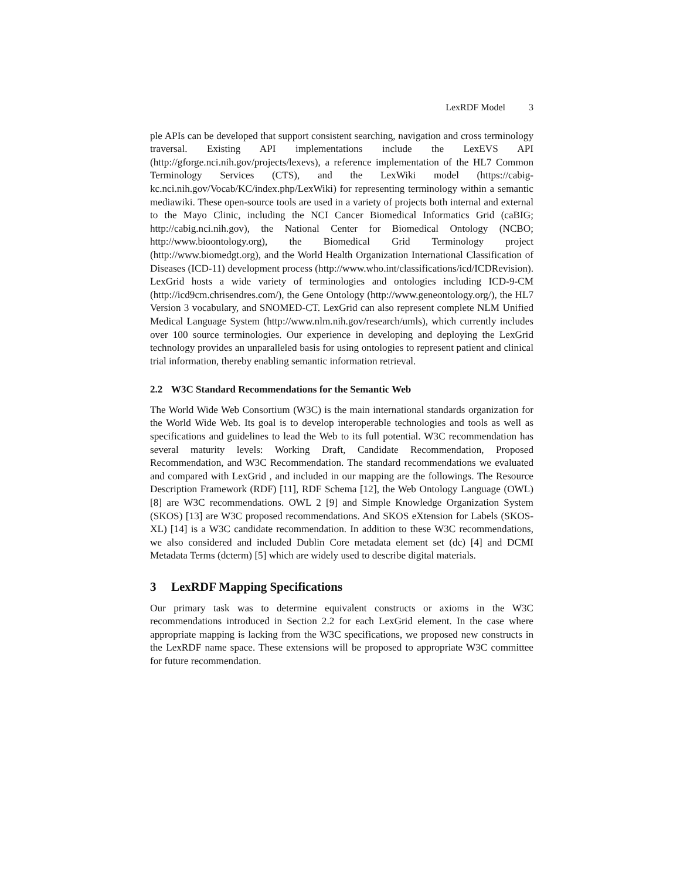LexRDF Model 3
ple APIs can be developed that support consistent searching, navigation and cross terminology traversal. Existing API implementations include the LexEVS API (http://gforge.nci.nih.gov/projects/lexevs), a reference implementation of the HL7 Common Terminology Services (CTS), and the LexWiki model (https://cabig-kc.nci.nih.gov/Vocab/KC/index.php/LexWiki) for representing terminology within a semantic mediawiki. These open-source tools are used in a variety of projects both internal and external to the Mayo Clinic, including the NCI Cancer Biomedical Informatics Grid (caBIG; http://cabig.nci.nih.gov), the National Center for Biomedical Ontology (NCBO; http://www.bioontology.org), the Biomedical Grid Terminology project (http://www.biomedgt.org), and the World Health Organization International Classification of Diseases (ICD-11) development process (http://www.who.int/classifications/icd/ICDRevision). LexGrid hosts a wide variety of terminologies and ontologies including ICD-9-CM (http://icd9cm.chrisendres.com/), the Gene Ontology (http://www.geneontology.org/), the HL7 Version 3 vocabulary, and SNOMED-CT. LexGrid can also represent complete NLM Unified Medical Language System (http://www.nlm.nih.gov/research/umls), which currently includes over 100 source terminologies. Our experience in developing and deploying the LexGrid technology provides an unparalleled basis for using ontologies to represent patient and clinical trial information, thereby enabling semantic information retrieval.
2.2 W3C Standard Recommendations for the Semantic Web
The World Wide Web Consortium (W3C) is the main international standards organization for the World Wide Web. Its goal is to develop interoperable technologies and tools as well as specifications and guidelines to lead the Web to its full potential. W3C recommendation has several maturity levels: Working Draft, Candidate Recommendation, Proposed Recommendation, and W3C Recommendation. The standard recommendations we evaluated and compared with LexGrid , and included in our mapping are the followings. The Resource Description Framework (RDF) [11], RDF Schema [12], the Web Ontology Language (OWL) [8] are W3C recommendations. OWL 2 [9] and Simple Knowledge Organization System (SKOS) [13] are W3C proposed recommendations. And SKOS eXtension for Labels (SKOS-XL) [14] is a W3C candidate recommendation. In addition to these W3C recommendations, we also considered and included Dublin Core metadata element set (dc) [4] and DCMI Metadata Terms (dcterm) [5] which are widely used to describe digital materials.
3 LexRDF Mapping Specifications
Our primary task was to determine equivalent constructs or axioms in the W3C recommendations introduced in Section 2.2 for each LexGrid element. In the case where appropriate mapping is lacking from the W3C specifications, we proposed new constructs in the LexRDF name space. These extensions will be proposed to appropriate W3C committee for future recommendation.